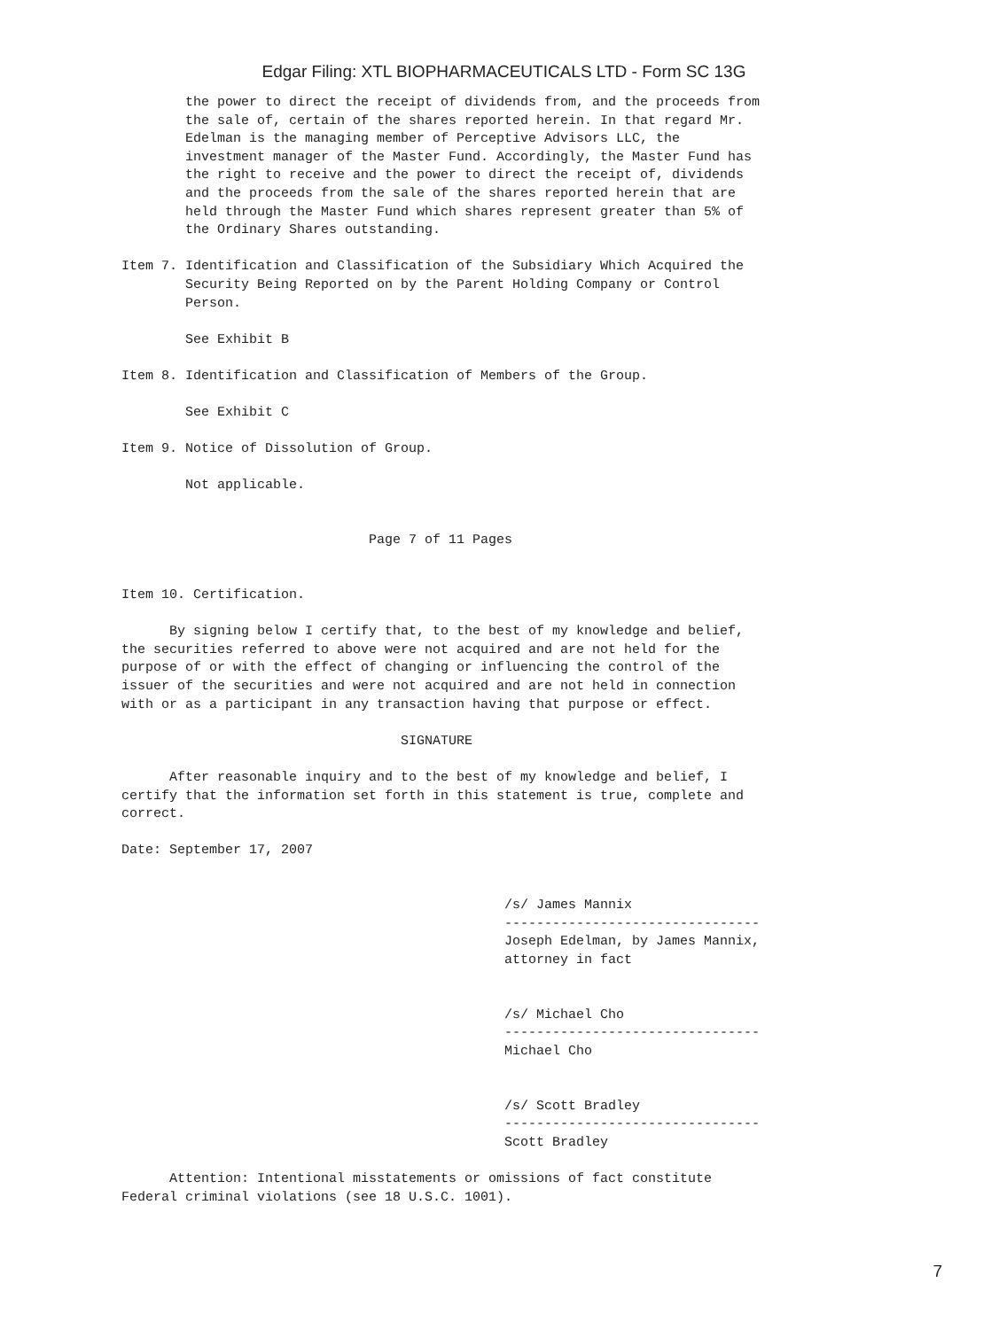Edgar Filing: XTL BIOPHARMACEUTICALS LTD - Form SC 13G
        the power to direct the receipt of dividends from, and the proceeds from
        the sale of, certain of the shares reported herein. In that regard Mr.
        Edelman is the managing member of Perceptive Advisors LLC, the
        investment manager of the Master Fund. Accordingly, the Master Fund has
        the right to receive and the power to direct the receipt of, dividends
        and the proceeds from the sale of the shares reported herein that are
        held through the Master Fund which shares represent greater than 5% of
        the Ordinary Shares outstanding.

Item 7. Identification and Classification of the Subsidiary Which Acquired the
        Security Being Reported on by the Parent Holding Company or Control
        Person.

        See Exhibit B

Item 8. Identification and Classification of Members of the Group.

        See Exhibit C

Item 9. Notice of Dissolution of Group.

        Not applicable.


                               Page 7 of 11 Pages


Item 10. Certification.

      By signing below I certify that, to the best of my knowledge and belief,
the securities referred to above were not acquired and are not held for the
purpose of or with the effect of changing or influencing the control of the
issuer of the securities and were not acquired and are not held in connection
with or as a participant in any transaction having that purpose or effect.

                                   SIGNATURE

      After reasonable inquiry and to the best of my knowledge and belief, I
certify that the information set forth in this statement is true, complete and
correct.

Date: September 17, 2007


                                                /s/ James Mannix
                                                --------------------------------
                                                Joseph Edelman, by James Mannix,
                                                attorney in fact


                                                /s/ Michael Cho
                                                --------------------------------
                                                Michael Cho


                                                /s/ Scott Bradley
                                                --------------------------------
                                                Scott Bradley

      Attention: Intentional misstatements or omissions of fact constitute
Federal criminal violations (see 18 U.S.C. 1001).
7